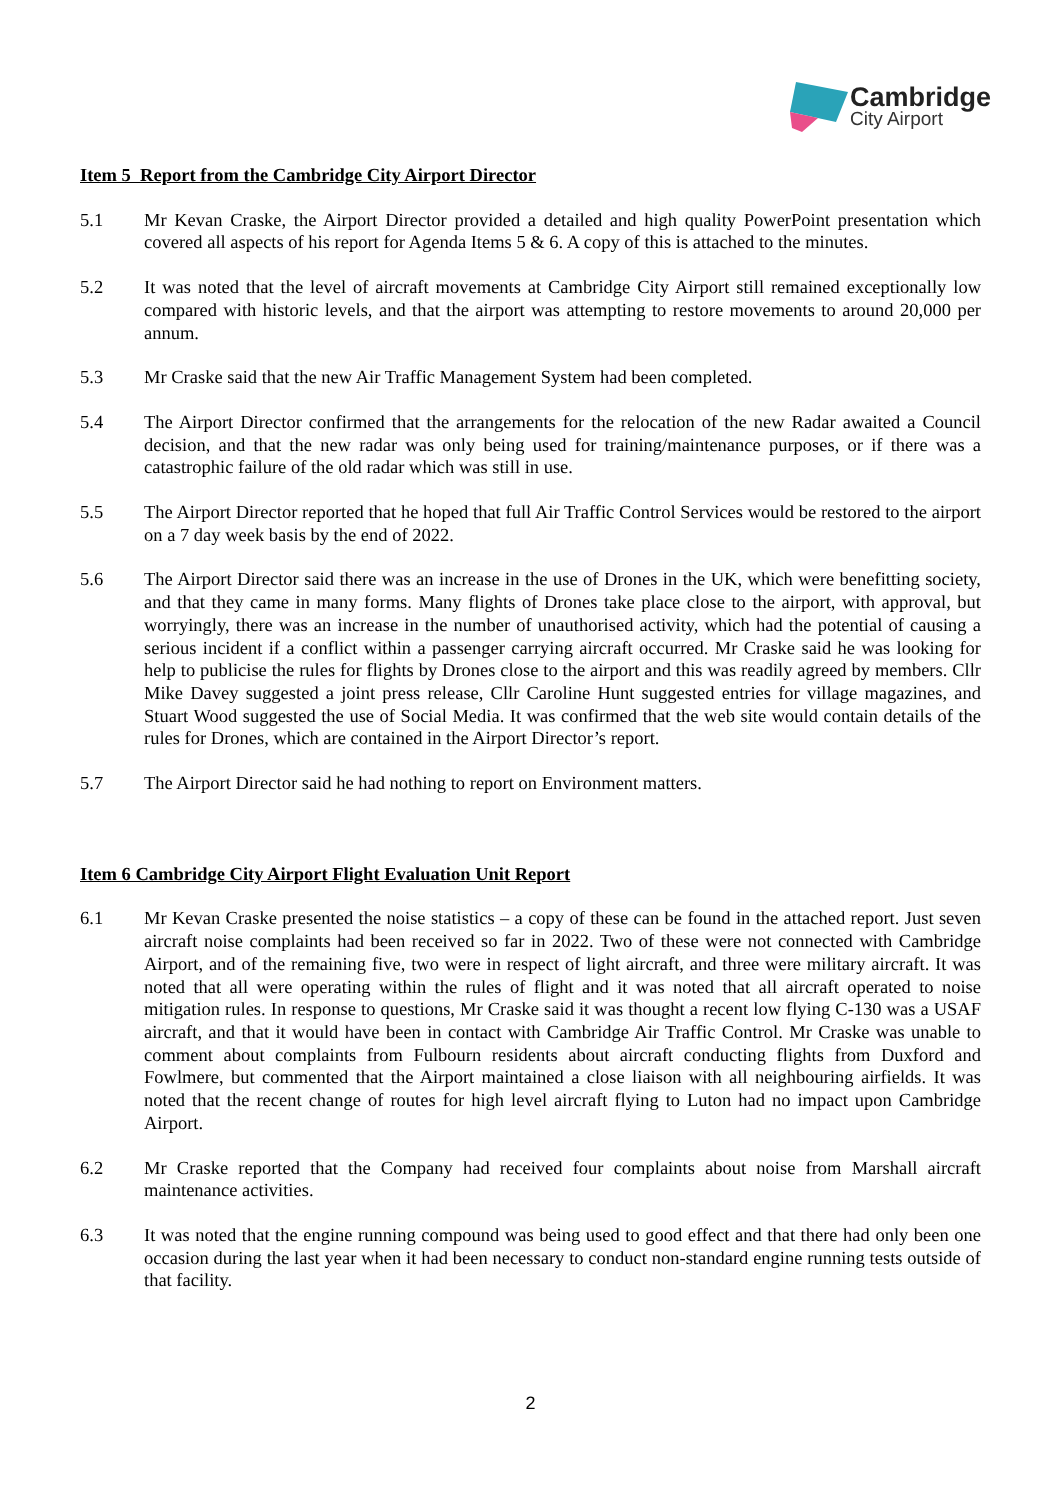Cambridge
City Airport
Item 5 Report from the Cambridge City Airport Director
5.1 Mr Kevan Craske, the Airport Director provided a detailed and high quality PowerPoint presentation which covered all aspects of his report for Agenda Items 5 & 6. A copy of this is attached to the minutes.
5.2 It was noted that the level of aircraft movements at Cambridge City Airport still remained exceptionally low compared with historic levels, and that the airport was attempting to restore movements to around 20,000 per annum.
5.3 Mr Craske said that the new Air Traffic Management System had been completed.
5.4 The Airport Director confirmed that the arrangements for the relocation of the new Radar awaited a Council decision, and that the new radar was only being used for training/maintenance purposes, or if there was a catastrophic failure of the old radar which was still in use.
5.5 The Airport Director reported that he hoped that full Air Traffic Control Services would be restored to the airport on a 7 day week basis by the end of 2022.
5.6 The Airport Director said there was an increase in the use of Drones in the UK, which were benefitting society, and that they came in many forms. Many flights of Drones take place close to the airport, with approval, but worryingly, there was an increase in the number of unauthorised activity, which had the potential of causing a serious incident if a conflict within a passenger carrying aircraft occurred. Mr Craske said he was looking for help to publicise the rules for flights by Drones close to the airport and this was readily agreed by members. Cllr Mike Davey suggested a joint press release, Cllr Caroline Hunt suggested entries for village magazines, and Stuart Wood suggested the use of Social Media. It was confirmed that the web site would contain details of the rules for Drones, which are contained in the Airport Director’s report.
5.7 The Airport Director said he had nothing to report on Environment matters.
Item 6 Cambridge City Airport Flight Evaluation Unit Report
6.1 Mr Kevan Craske presented the noise statistics – a copy of these can be found in the attached report. Just seven aircraft noise complaints had been received so far in 2022. Two of these were not connected with Cambridge Airport, and of the remaining five, two were in respect of light aircraft, and three were military aircraft. It was noted that all were operating within the rules of flight and it was noted that all aircraft operated to noise mitigation rules. In response to questions, Mr Craske said it was thought a recent low flying C-130 was a USAF aircraft, and that it would have been in contact with Cambridge Air Traffic Control. Mr Craske was unable to comment about complaints from Fulbourn residents about aircraft conducting flights from Duxford and Fowlmere, but commented that the Airport maintained a close liaison with all neighbouring airfields. It was noted that the recent change of routes for high level aircraft flying to Luton had no impact upon Cambridge Airport.
6.2 Mr Craske reported that the Company had received four complaints about noise from Marshall aircraft maintenance activities.
6.3 It was noted that the engine running compound was being used to good effect and that there had only been one occasion during the last year when it had been necessary to conduct non-standard engine running tests outside of that facility.
2